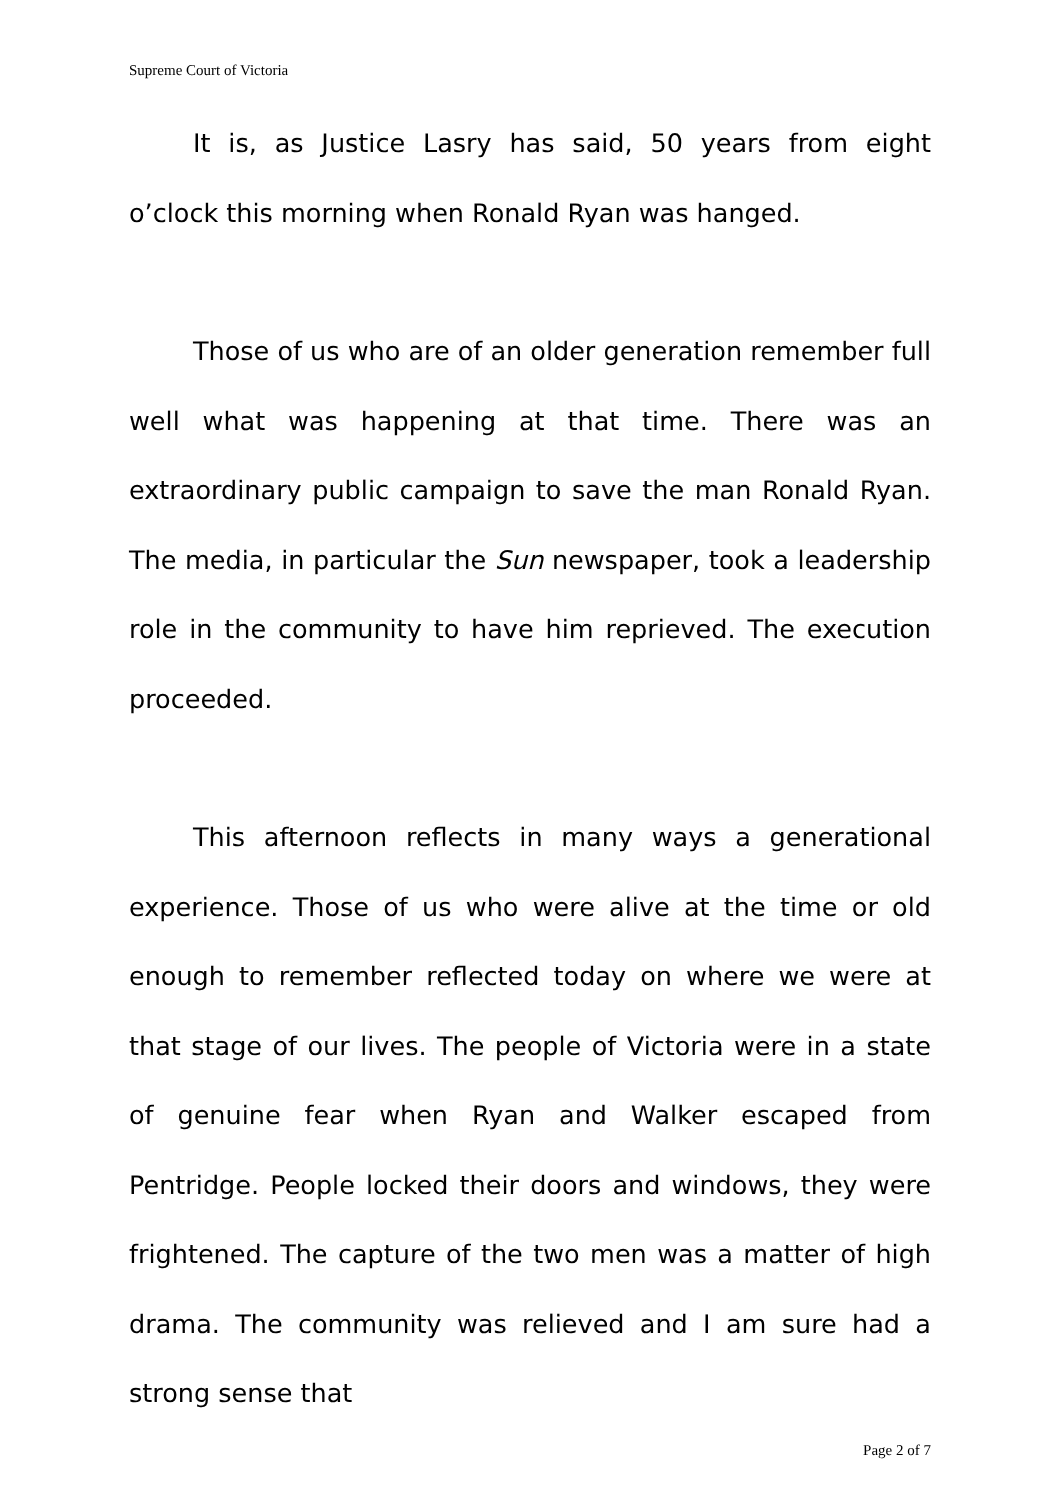Supreme Court of Victoria
It is, as Justice Lasry has said, 50 years from eight o’clock this morning when Ronald Ryan was hanged.
Those of us who are of an older generation remember full well what was happening at that time. There was an extraordinary public campaign to save the man Ronald Ryan. The media, in particular the Sun newspaper, took a leadership role in the community to have him reprieved. The execution proceeded.
This afternoon reflects in many ways a generational experience. Those of us who were alive at the time or old enough to remember reflected today on where we were at that stage of our lives. The people of Victoria were in a state of genuine fear when Ryan and Walker escaped from Pentridge. People locked their doors and windows, they were frightened. The capture of the two men was a matter of high drama. The community was relieved and I am sure had a strong sense that
Page 2 of 7